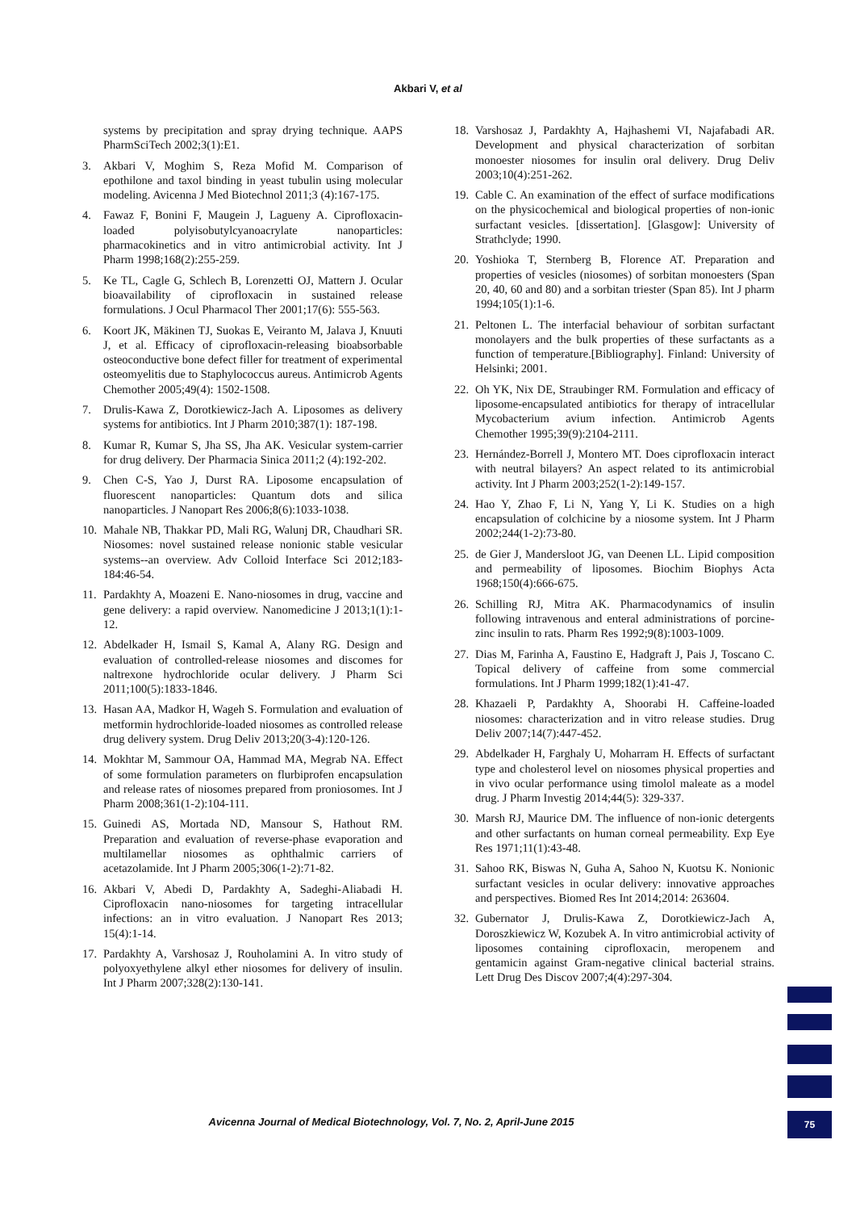Akbari V, et al
systems by precipitation and spray drying technique. AAPS PharmSciTech 2002;3(1):E1.
3. Akbari V, Moghim S, Reza Mofid M. Comparison of epothilone and taxol binding in yeast tubulin using molecular modeling. Avicenna J Med Biotechnol 2011;3 (4):167-175.
4. Fawaz F, Bonini F, Maugein J, Lagueny A. Ciprofloxacin-loaded polyisobutylcyanoacrylate nanoparticles: pharmacokinetics and in vitro antimicrobial activity. Int J Pharm 1998;168(2):255-259.
5. Ke TL, Cagle G, Schlech B, Lorenzetti OJ, Mattern J. Ocular bioavailability of ciprofloxacin in sustained release formulations. J Ocul Pharmacol Ther 2001;17(6): 555-563.
6. Koort JK, Mäkinen TJ, Suokas E, Veiranto M, Jalava J, Knuuti J, et al. Efficacy of ciprofloxacin-releasing bioabsorbable osteoconductive bone defect filler for treatment of experimental osteomyelitis due to Staphylococcus aureus. Antimicrob Agents Chemother 2005;49(4): 1502-1508.
7. Drulis-Kawa Z, Dorotkiewicz-Jach A. Liposomes as delivery systems for antibiotics. Int J Pharm 2010;387(1): 187-198.
8. Kumar R, Kumar S, Jha SS, Jha AK. Vesicular system-carrier for drug delivery. Der Pharmacia Sinica 2011;2 (4):192-202.
9. Chen C-S, Yao J, Durst RA. Liposome encapsulation of fluorescent nanoparticles: Quantum dots and silica nanoparticles. J Nanopart Res 2006;8(6):1033-1038.
10. Mahale NB, Thakkar PD, Mali RG, Walunj DR, Chaudhari SR. Niosomes: novel sustained release nonionic stable vesicular systems--an overview. Adv Colloid Interface Sci 2012;183-184:46-54.
11. Pardakhty A, Moazeni E. Nano-niosomes in drug, vaccine and gene delivery: a rapid overview. Nanomedicine J 2013;1(1):1-12.
12. Abdelkader H, Ismail S, Kamal A, Alany RG. Design and evaluation of controlled-release niosomes and discomes for naltrexone hydrochloride ocular delivery. J Pharm Sci 2011;100(5):1833-1846.
13. Hasan AA, Madkor H, Wageh S. Formulation and evaluation of metformin hydrochloride-loaded niosomes as controlled release drug delivery system. Drug Deliv 2013;20(3-4):120-126.
14. Mokhtar M, Sammour OA, Hammad MA, Megrab NA. Effect of some formulation parameters on flurbiprofen encapsulation and release rates of niosomes prepared from proniosomes. Int J Pharm 2008;361(1-2):104-111.
15. Guinedi AS, Mortada ND, Mansour S, Hathout RM. Preparation and evaluation of reverse-phase evaporation and multilamellar niosomes as ophthalmic carriers of acetazolamide. Int J Pharm 2005;306(1-2):71-82.
16. Akbari V, Abedi D, Pardakhty A, Sadeghi-Aliabadi H. Ciprofloxacin nano-niosomes for targeting intracellular infections: an in vitro evaluation. J Nanopart Res 2013; 15(4):1-14.
17. Pardakhty A, Varshosaz J, Rouholamini A. In vitro study of polyoxyethylene alkyl ether niosomes for delivery of insulin. Int J Pharm 2007;328(2):130-141.
18. Varshosaz J, Pardakhty A, Hajhashemi VI, Najafabadi AR. Development and physical characterization of sorbitan monoester niosomes for insulin oral delivery. Drug Deliv 2003;10(4):251-262.
19. Cable C. An examination of the effect of surface modifications on the physicochemical and biological properties of non-ionic surfactant vesicles. [dissertation]. [Glasgow]: University of Strathclyde; 1990.
20. Yoshioka T, Sternberg B, Florence AT. Preparation and properties of vesicles (niosomes) of sorbitan monoesters (Span 20, 40, 60 and 80) and a sorbitan triester (Span 85). Int J pharm 1994;105(1):1-6.
21. Peltonen L. The interfacial behaviour of sorbitan surfactant monolayers and the bulk properties of these surfactants as a function of temperature.[Bibliography]. Finland: University of Helsinki; 2001.
22. Oh YK, Nix DE, Straubinger RM. Formulation and efficacy of liposome-encapsulated antibiotics for therapy of intracellular Mycobacterium avium infection. Antimicrob Agents Chemother 1995;39(9):2104-2111.
23. Hernández-Borrell J, Montero MT. Does ciprofloxacin interact with neutral bilayers? An aspect related to its antimicrobial activity. Int J Pharm 2003;252(1-2):149-157.
24. Hao Y, Zhao F, Li N, Yang Y, Li K. Studies on a high encapsulation of colchicine by a niosome system. Int J Pharm 2002;244(1-2):73-80.
25. de Gier J, Mandersloot JG, van Deenen LL. Lipid composition and permeability of liposomes. Biochim Biophys Acta 1968;150(4):666-675.
26. Schilling RJ, Mitra AK. Pharmacodynamics of insulin following intravenous and enteral administrations of porcine-zinc insulin to rats. Pharm Res 1992;9(8):1003-1009.
27. Dias M, Farinha A, Faustino E, Hadgraft J, Pais J, Toscano C. Topical delivery of caffeine from some commercial formulations. Int J Pharm 1999;182(1):41-47.
28. Khazaeli P, Pardakhty A, Shoorabi H. Caffeine-loaded niosomes: characterization and in vitro release studies. Drug Deliv 2007;14(7):447-452.
29. Abdelkader H, Farghaly U, Moharram H. Effects of surfactant type and cholesterol level on niosomes physical properties and in vivo ocular performance using timolol maleate as a model drug. J Pharm Investig 2014;44(5): 329-337.
30. Marsh RJ, Maurice DM. The influence of non-ionic detergents and other surfactants on human corneal permeability. Exp Eye Res 1971;11(1):43-48.
31. Sahoo RK, Biswas N, Guha A, Sahoo N, Kuotsu K. Nonionic surfactant vesicles in ocular delivery: innovative approaches and perspectives. Biomed Res Int 2014;2014: 263604.
32. Gubernator J, Drulis-Kawa Z, Dorotkiewicz-Jach A, Doroszkiewicz W, Kozubek A. In vitro antimicrobial activity of liposomes containing ciprofloxacin, meropenem and gentamicin against Gram-negative clinical bacterial strains. Lett Drug Des Discov 2007;4(4):297-304.
Avicenna Journal of Medical Biotechnology, Vol. 7, No. 2, April-June 2015 75